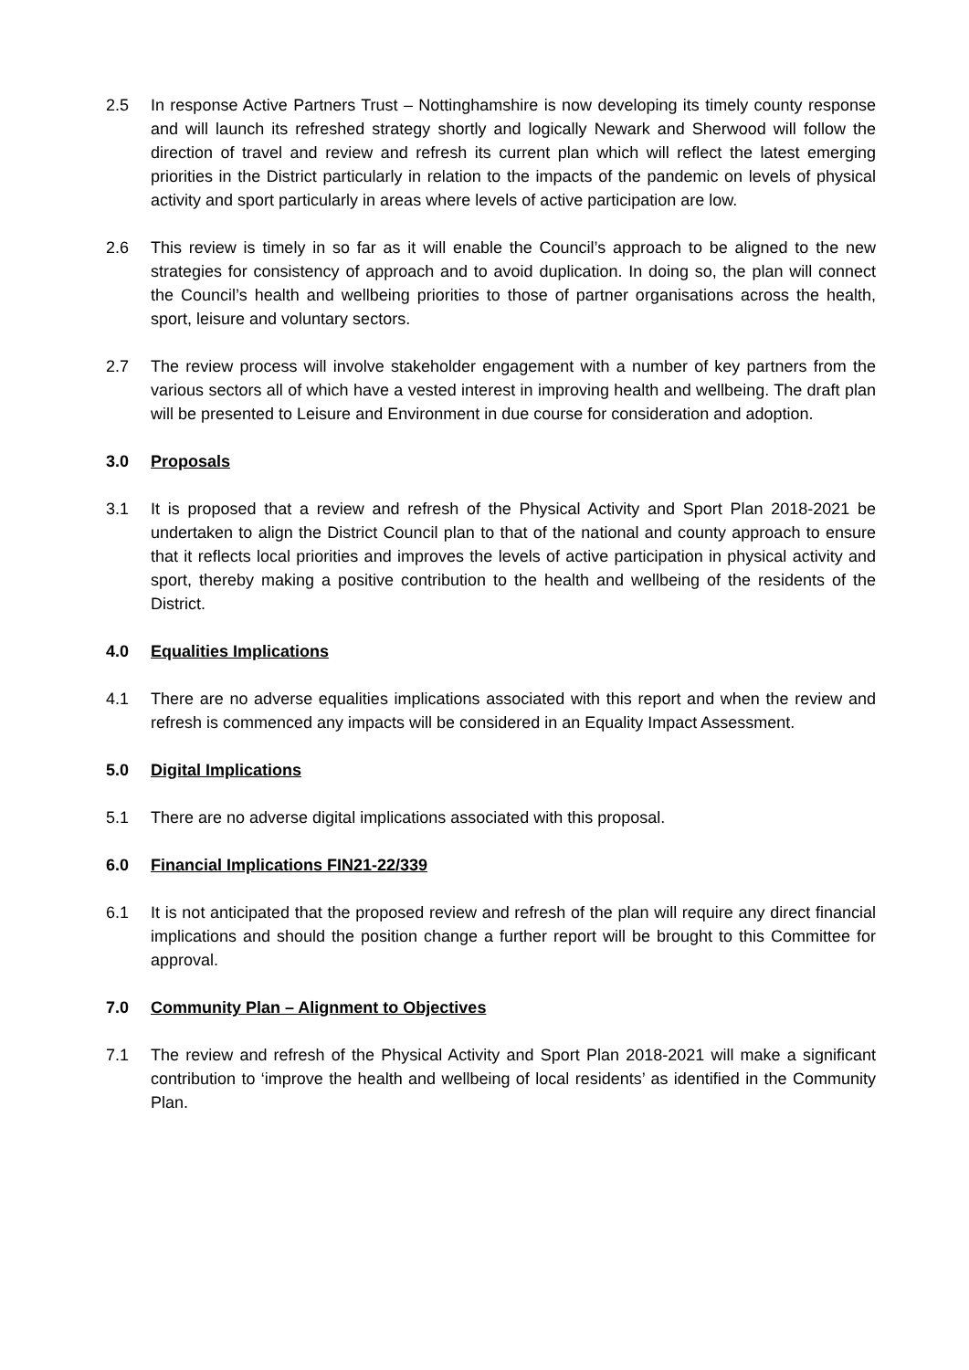2.5 In response Active Partners Trust – Nottinghamshire is now developing its timely county response and will launch its refreshed strategy shortly and logically Newark and Sherwood will follow the direction of travel and review and refresh its current plan which will reflect the latest emerging priorities in the District particularly in relation to the impacts of the pandemic on levels of physical activity and sport particularly in areas where levels of active participation are low.
2.6 This review is timely in so far as it will enable the Council’s approach to be aligned to the new strategies for consistency of approach and to avoid duplication. In doing so, the plan will connect the Council’s health and wellbeing priorities to those of partner organisations across the health, sport, leisure and voluntary sectors.
2.7 The review process will involve stakeholder engagement with a number of key partners from the various sectors all of which have a vested interest in improving health and wellbeing. The draft plan will be presented to Leisure and Environment in due course for consideration and adoption.
3.0 Proposals
3.1 It is proposed that a review and refresh of the Physical Activity and Sport Plan 2018-2021 be undertaken to align the District Council plan to that of the national and county approach to ensure that it reflects local priorities and improves the levels of active participation in physical activity and sport, thereby making a positive contribution to the health and wellbeing of the residents of the District.
4.0 Equalities Implications
4.1 There are no adverse equalities implications associated with this report and when the review and refresh is commenced any impacts will be considered in an Equality Impact Assessment.
5.0 Digital Implications
5.1 There are no adverse digital implications associated with this proposal.
6.0 Financial Implications FIN21-22/339
6.1 It is not anticipated that the proposed review and refresh of the plan will require any direct financial implications and should the position change a further report will be brought to this Committee for approval.
7.0 Community Plan – Alignment to Objectives
7.1 The review and refresh of the Physical Activity and Sport Plan 2018-2021 will make a significant contribution to ‘improve the health and wellbeing of local residents’ as identified in the Community Plan.